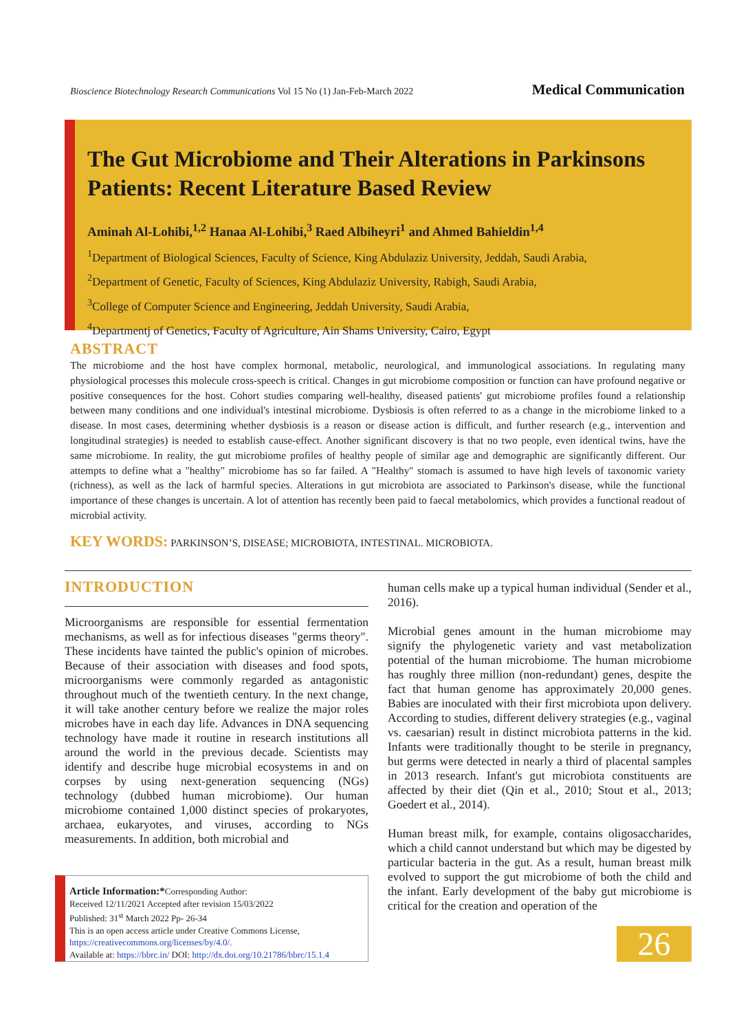Bioscience Biotechnology Research Communications Vol 15 No (1) Jan-Feb-March 2022 Medical Communication
The Gut Microbiome and Their Alterations in Parkinsons Patients: Recent Literature Based Review
Aminah Al-Lohibi,<sup>1,2</sup> Hanaa Al-Lohibi,<sup>3</sup> Raed Albiheyri<sup>1</sup> and Ahmed Bahieldin<sup>1,4</sup>
<sup>1</sup> Department of Biological Sciences, Faculty of Science, King Abdulaziz University, Jeddah, Saudi Arabia,
<sup>2</sup> Department of Genetic, Faculty of Sciences, King Abdulaziz University, Rabigh, Saudi Arabia,
<sup>3</sup> College of Computer Science and Engineering, Jeddah University, Saudi Arabia,
<sup>4</sup> Departmentj of Genetics, Faculty of Agriculture, Ain Shams University, Cairo, Egypt
ABSTRACT
The microbiome and the host have complex hormonal, metabolic, neurological, and immunological associations. In regulating many physiological processes this molecule cross-speech is critical. Changes in gut microbiome composition or function can have profound negative or positive consequences for the host. Cohort studies comparing well-healthy, diseased patients' gut microbiome profiles found a relationship between many conditions and one individual's intestinal microbiome. Dysbiosis is often referred to as a change in the microbiome linked to a disease. In most cases, determining whether dysbiosis is a reason or disease action is difficult, and further research (e.g., intervention and longitudinal strategies) is needed to establish cause-effect. Another significant discovery is that no two people, even identical twins, have the same microbiome. In reality, the gut microbiome profiles of healthy people of similar age and demographic are significantly different. Our attempts to define what a "healthy" microbiome has so far failed. A "Healthy" stomach is assumed to have high levels of taxonomic variety (richness), as well as the lack of harmful species. Alterations in gut microbiota are associated to Parkinson's disease, while the functional importance of these changes is uncertain. A lot of attention has recently been paid to faecal metabolomics, which provides a functional readout of microbial activity.
KEY WORDS: PARKINSON’S, DISEASE; MICROBIOTA, INTESTINAL. MICROBIOTA.
INTRODUCTION
Microorganisms are responsible for essential fermentation mechanisms, as well as for infectious diseases "germs theory". These incidents have tainted the public's opinion of microbes. Because of their association with diseases and food spots, microorganisms were commonly regarded as antagonistic throughout much of the twentieth century. In the next change, it will take another century before we realize the major roles microbes have in each day life. Advances in DNA sequencing technology have made it routine in research institutions all around the world in the previous decade. Scientists may identify and describe huge microbial ecosystems in and on corpses by using next-generation sequencing (NGs) technology (dubbed human microbiome). Our human microbiome contained 1,000 distinct species of prokaryotes, archaea, eukaryotes, and viruses, according to NGs measurements. In addition, both microbial and
human cells make up a typical human individual (Sender et al., 2016).
Microbial genes amount in the human microbiome may signify the phylogenetic variety and vast metabolization potential of the human microbiome. The human microbiome has roughly three million (non-redundant) genes, despite the fact that human genome has approximately 20,000 genes. Babies are inoculated with their first microbiota upon delivery. According to studies, different delivery strategies (e.g., vaginal vs. caesarian) result in distinct microbiota patterns in the kid. Infants were traditionally thought to be sterile in pregnancy, but germs were detected in nearly a third of placental samples in 2013 research. Infant's gut microbiota constituents are affected by their diet (Qin et al., 2010; Stout et al., 2013; Goedert et al., 2014).
Human breast milk, for example, contains oligosaccharides, which a child cannot understand but which may be digested by particular bacteria in the gut. As a result, human breast milk evolved to support the gut microbiome of both the child and the infant. Early development of the baby gut microbiome is critical for the creation and operation of the
Article Information:*Corresponding Author:
Received 12/11/2021 Accepted after revision 15/03/2022
Published: 31<sup>st</sup> March 2022 Pp- 26-34
This is an open access article under Creative Commons License,
https://creativecommons.org/licenses/by/4.0/.
Available at: https://bbrc.in/ DOI: http://dx.doi.org/10.21786/bbrc/15.1.4
26